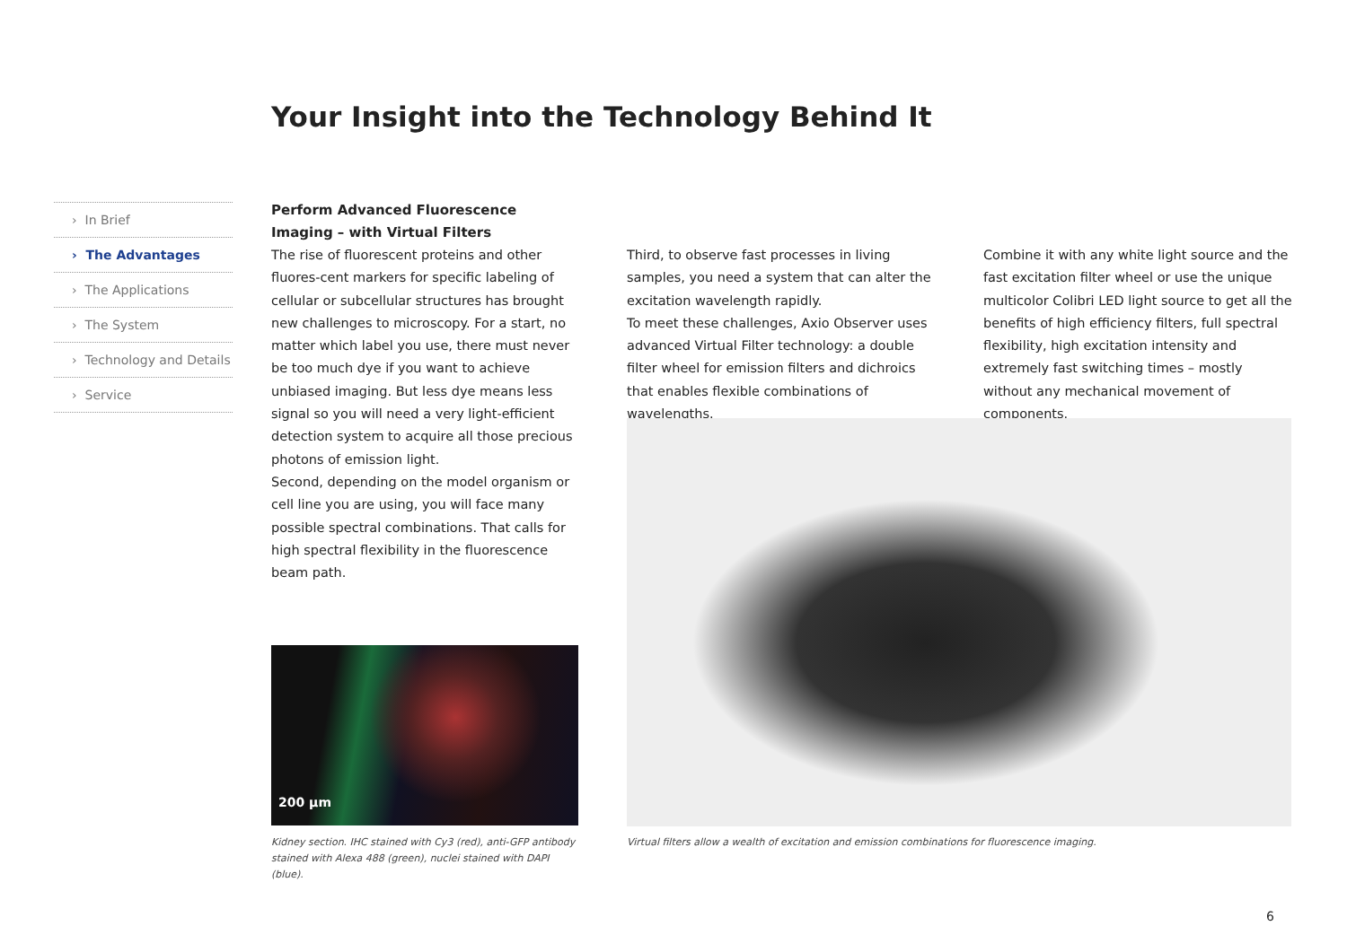Your Insight into the Technology Behind It
› In Brief
› The Advantages
› The Applications
› The System
› Technology and Details
› Service
Perform Advanced Fluorescence Imaging – with Virtual Filters
The rise of fluorescent proteins and other fluores-cent markers for specific labeling of cellular or subcellular structures has brought new challenges to microscopy. For a start, no matter which label you use, there must never be too much dye if you want to achieve unbiased imaging. But less dye means less signal so you will need a very light-efficient detection system to acquire all those precious photons of emission light.
Second, depending on the model organism or cell line you are using, you will face many possible spectral combinations. That calls for high spectral flexibility in the fluorescence beam path.
Third, to observe fast processes in living samples, you need a system that can alter the excitation wavelength rapidly.
To meet these challenges, Axio Observer uses advanced Virtual Filter technology: a double filter wheel for emission filters and dichroics that enables flexible combinations of wavelengths.
Combine it with any white light source and the fast excitation filter wheel or use the unique multicolor Colibri LED light source to get all the benefits of high efficiency filters, full spectral flexibility, high excitation intensity and extremely fast switching times – mostly without any mechanical movement of components.
200 µm
Kidney section. IHC stained with Cy3 (red), anti-GFP antibody stained with Alexa 488 (green), nuclei stained with DAPI (blue).
Virtual filters allow a wealth of excitation and emission combinations for fluorescence imaging.
6